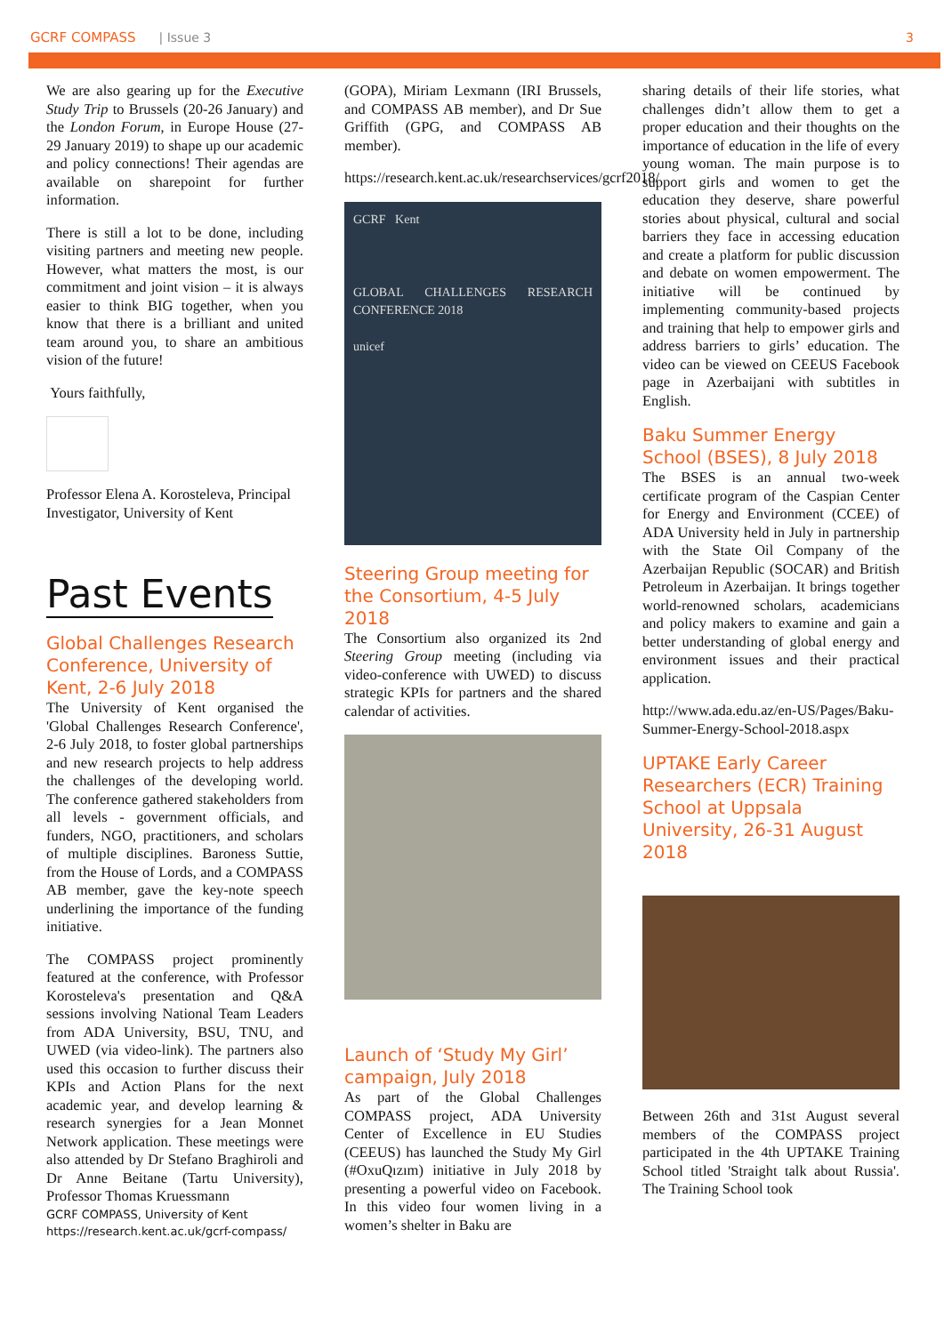GCRF COMPASS | Issue 3 3
We are also gearing up for the Executive Study Trip to Brussels (20-26 January) and the London Forum, in Europe House (27-29 January 2019) to shape up our academic and policy connections! Their agendas are available on sharepoint for further information.
There is still a lot to be done, including visiting partners and meeting new people. However, what matters the most, is our commitment and joint vision – it is always easier to think BIG together, when you know that there is a brilliant and united team around you, to share an ambitious vision of the future!
Yours faithfully,
Professor Elena A. Korosteleva, Principal Investigator, University of Kent
Past Events
Global Challenges Research Conference, University of Kent, 2-6 July 2018
The University of Kent organised the 'Global Challenges Research Conference', 2-6 July 2018, to foster global partnerships and new research projects to help address the challenges of the developing world. The conference gathered stakeholders from all levels - government officials, and funders, NGO, practitioners, and scholars of multiple disciplines. Baroness Suttie, from the House of Lords, and a COMPASS AB member, gave the key-note speech underlining the importance of the funding initiative.
The COMPASS project prominently featured at the conference, with Professor Korosteleva's presentation and Q&A sessions involving National Team Leaders from ADA University, BSU, TNU, and UWED (via video-link). The partners also used this occasion to further discuss their KPIs and Action Plans for the next academic year, and develop learning & research synergies for a Jean Monnet Network application. These meetings were also attended by Dr Stefano Braghiroli and Dr Anne Beitane (Tartu University), Professor Thomas Kruessmann
GCRF COMPASS, University of Kent
https://research.kent.ac.uk/gcrf-compass/
(GOPA), Miriam Lexmann (IRI Brussels, and COMPASS AB member), and Dr Sue Griffith (GPG, and COMPASS AB member).
https://research.kent.ac.uk/researchservices/gcrf2018/
GCRF Kent
GLOBAL CHALLENGES RESEARCH CONFERENCE 2018
unicef
Steering Group meeting for the Consortium, 4-5 July 2018
The Consortium also organized its 2nd Steering Group meeting (including via video-conference with UWED) to discuss strategic KPIs for partners and the shared calendar of activities.
Launch of ‘Study My Girl’ campaign, July 2018
As part of the Global Challenges COMPASS project, ADA University Center of Excellence in EU Studies (CEEUS) has launched the Study My Girl (#OxuQızım) initiative in July 2018 by presenting a powerful video on Facebook. In this video four women living in a women’s shelter in Baku are
sharing details of their life stories, what challenges didn’t allow them to get a proper education and their thoughts on the importance of education in the life of every young woman. The main purpose is to support girls and women to get the education they deserve, share powerful stories about physical, cultural and social barriers they face in accessing education and create a platform for public discussion and debate on women empowerment. The initiative will be continued by implementing community-based projects and training that help to empower girls and address barriers to girls’ education. The video can be viewed on CEEUS Facebook page in Azerbaijani with subtitles in English.
Baku Summer Energy School (BSES), 8 July 2018
The BSES is an annual two-week certificate program of the Caspian Center for Energy and Environment (CCEE) of ADA University held in July in partnership with the State Oil Company of the Azerbaijan Republic (SOCAR) and British Petroleum in Azerbaijan. It brings together world-renowned scholars, academicians and policy makers to examine and gain a better understanding of global energy and environment issues and their practical application.
http://www.ada.edu.az/en-US/Pages/Baku-Summer-Energy-School-2018.aspx
UPTAKE Early Career Researchers (ECR) Training School at Uppsala University, 26-31 August 2018
Between 26th and 31st August several members of the COMPASS project participated in the 4th UPTAKE Training School titled 'Straight talk about Russia'. The Training School took